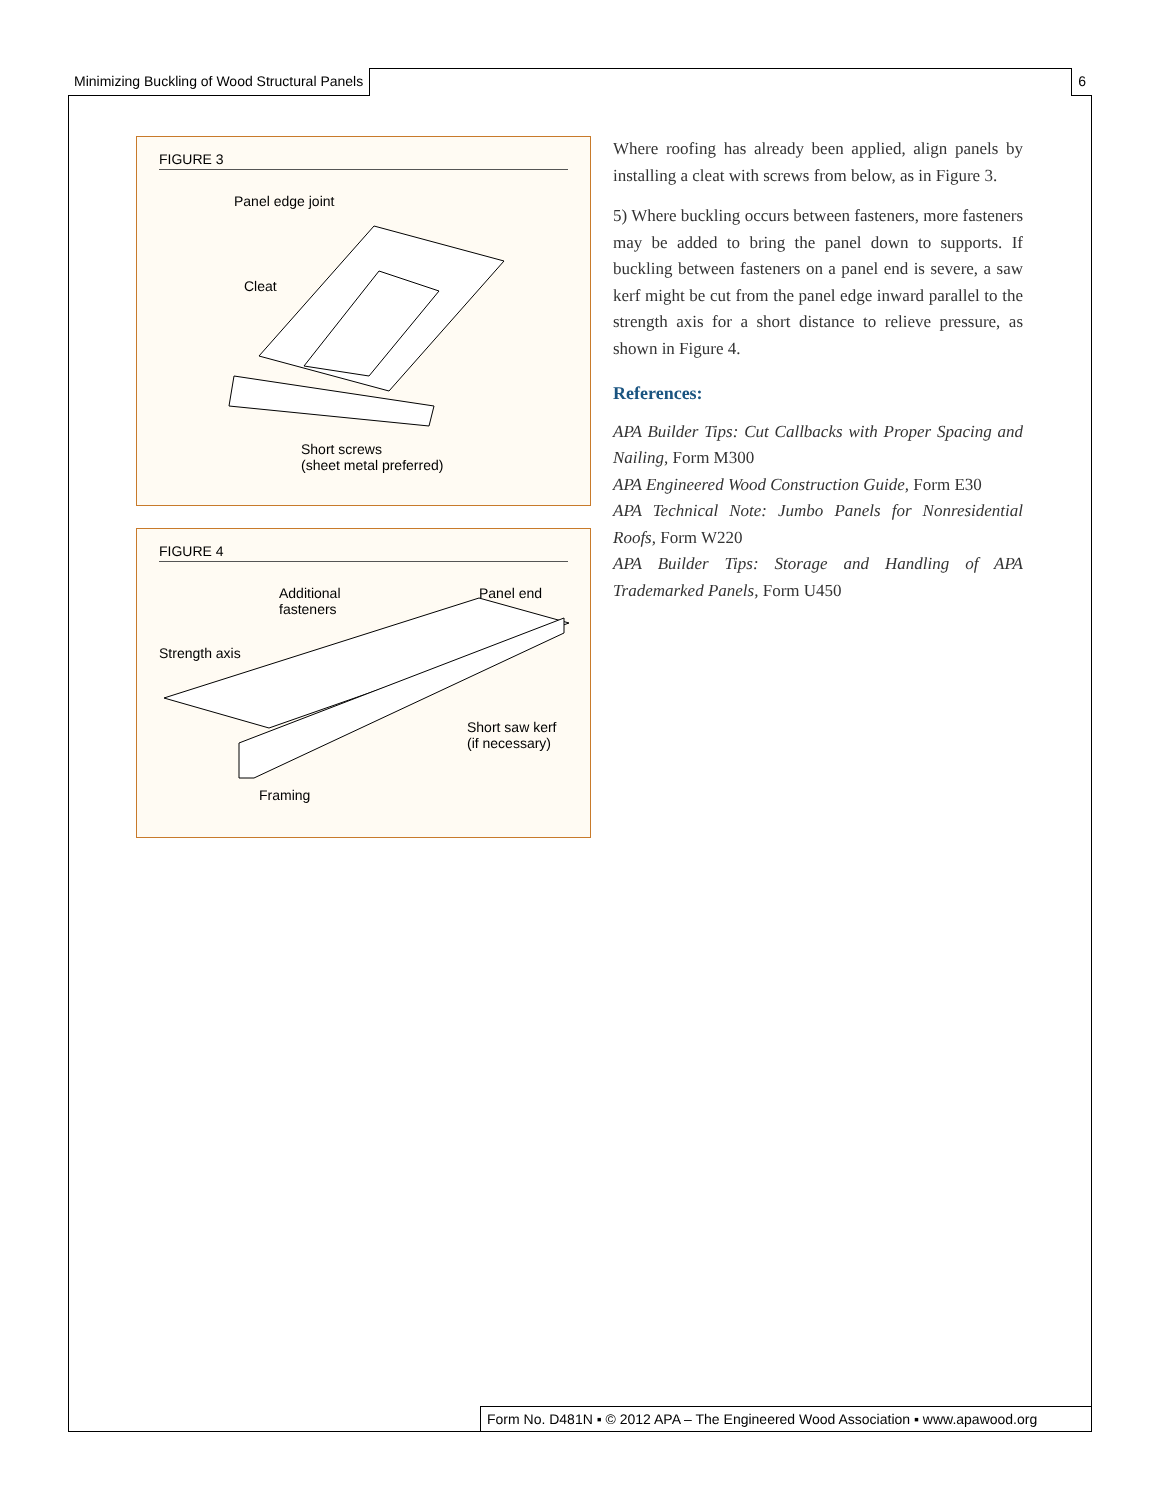Minimizing Buckling of Wood Structural Panels 6
FIGURE 3
Panel edge joint
Cleat
Short screws
(sheet metal preferred)
FIGURE 4
Additional
fasteners
Panel end
Strength axis
Short saw kerf
(if necessary)
Framing
Where roofing has already been applied, align panels by installing a cleat with screws from below, as in Figure 3.
5) Where buckling occurs between fasteners, more fasteners may be added to bring the panel down to supports. If buckling between fasteners on a panel end is severe, a saw kerf might be cut from the panel edge inward parallel to the strength axis for a short distance to relieve pressure, as shown in Figure 4.
References:
APA Builder Tips: Cut Callbacks with Proper Spacing and Nailing, Form M300
APA Engineered Wood Construction Guide, Form E30
APA Technical Note: Jumbo Panels for Nonresidential Roofs, Form W220
APA Builder Tips: Storage and Handling of APA Trademarked Panels, Form U450
Form No. D481N ▪ © 2012 APA – The Engineered Wood Association ▪ www.apawood.org